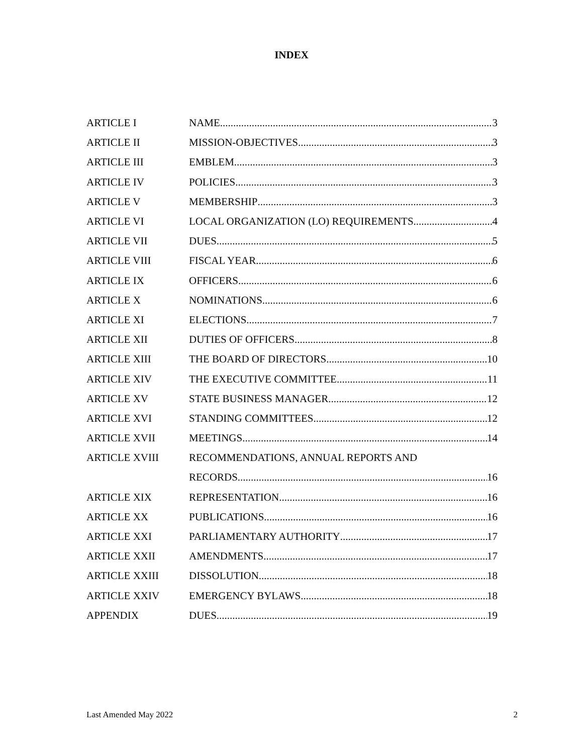INDEX
ARTICLE I NAME 3
ARTICLE II MISSION-OBJECTIVES 3
ARTICLE III EMBLEM 3
ARTICLE IV POLICIES 3
ARTICLE V MEMBERSHIP 3
ARTICLE VI LOCAL ORGANIZATION (LO) REQUIREMENTS 4
ARTICLE VII DUES 5
ARTICLE VIII FISCAL YEAR 6
ARTICLE IX OFFICERS 6
ARTICLE X NOMINATIONS 6
ARTICLE XI ELECTIONS 7
ARTICLE XII DUTIES OF OFFICERS 8
ARTICLE XIII THE BOARD OF DIRECTORS 10
ARTICLE XIV THE EXECUTIVE COMMITTEE 11
ARTICLE XV STATE BUSINESS MANAGER 12
ARTICLE XVI STANDING COMMITTEES 12
ARTICLE XVII MEETINGS 14
ARTICLE XVIII RECOMMENDATIONS, ANNUAL REPORTS AND
RECORDS 16
ARTICLE XIX REPRESENTATION 16
ARTICLE XX PUBLICATIONS 16
ARTICLE XXI PARLIAMENTARY AUTHORITY 17
ARTICLE XXII AMENDMENTS 17
ARTICLE XXIII DISSOLUTION 18
ARTICLE XXIV EMERGENCY BYLAWS 18
APPENDIX DUES 19
Last Amended May 2022 2